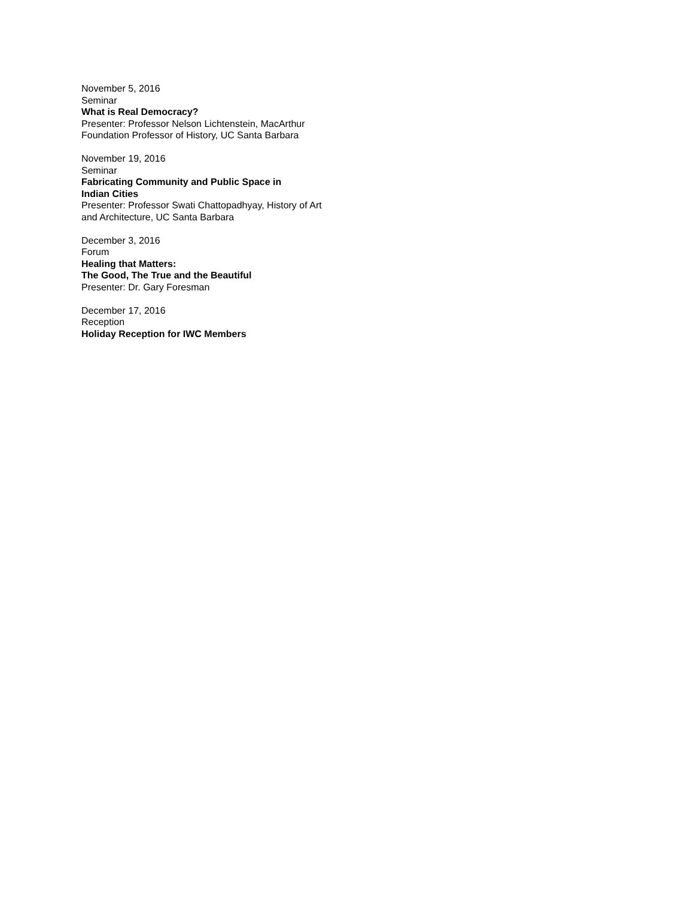November 5, 2016
Seminar
What is Real Democracy?
Presenter: Professor Nelson Lichtenstein, MacArthur Foundation Professor of History, UC Santa Barbara
November 19, 2016
Seminar
Fabricating Community and Public Space in
Indian Cities
Presenter: Professor Swati Chattopadhyay, History of Art and Architecture, UC Santa Barbara
December 3, 2016
Forum
Healing that Matters:
The Good, The True and the Beautiful
Presenter: Dr. Gary Foresman
December 17, 2016
Reception
Holiday Reception for IWC Members